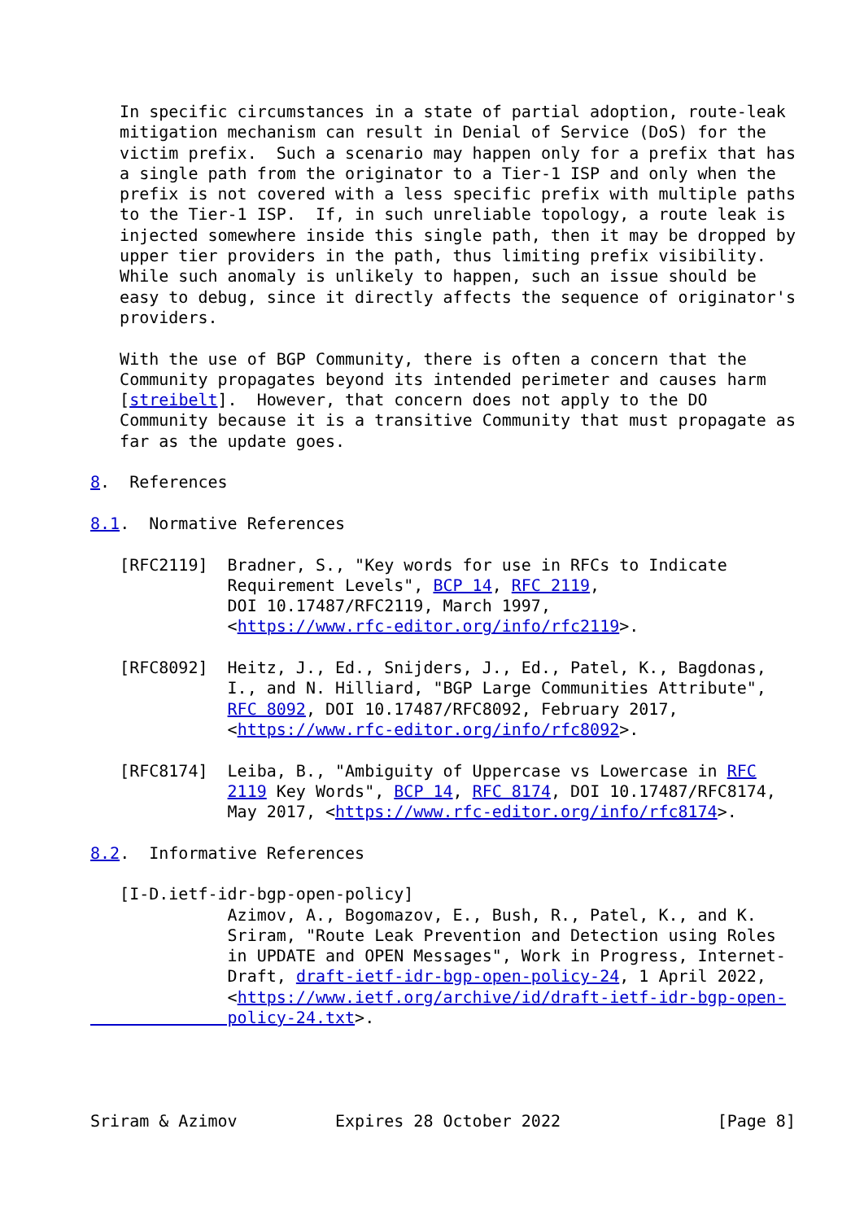In specific circumstances in a state of partial adoption, route-leak
   mitigation mechanism can result in Denial of Service (DoS) for the
   victim prefix.  Such a scenario may happen only for a prefix that has
   a single path from the originator to a Tier-1 ISP and only when the
   prefix is not covered with a less specific prefix with multiple paths
   to the Tier-1 ISP.  If, in such unreliable topology, a route leak is
   injected somewhere inside this single path, then it may be dropped by
   upper tier providers in the path, thus limiting prefix visibility.
   While such anomaly is unlikely to happen, such an issue should be
   easy to debug, since it directly affects the sequence of originator's
   providers.

   With the use of BGP Community, there is often a concern that the
   Community propagates beyond its intended perimeter and causes harm
   [streibelt].  However, that concern does not apply to the DO
   Community because it is a transitive Community that must propagate as
   far as the update goes.

8.  References

8.1.  Normative References

   [RFC2119]  Bradner, S., "Key words for use in RFCs to Indicate
              Requirement Levels", BCP 14, RFC 2119,
              DOI 10.17487/RFC2119, March 1997,
              <https://www.rfc-editor.org/info/rfc2119>.

   [RFC8092]  Heitz, J., Ed., Snijders, J., Ed., Patel, K., Bagdonas,
              I., and N. Hilliard, "BGP Large Communities Attribute",
              RFC 8092, DOI 10.17487/RFC8092, February 2017,
              <https://www.rfc-editor.org/info/rfc8092>.

   [RFC8174]  Leiba, B., "Ambiguity of Uppercase vs Lowercase in RFC
              2119 Key Words", BCP 14, RFC 8174, DOI 10.17487/RFC8174,
              May 2017, <https://www.rfc-editor.org/info/rfc8174>.

8.2.  Informative References

   [I-D.ietf-idr-bgp-open-policy]
              Azimov, A., Bogomazov, E., Bush, R., Patel, K., and K.
              Sriram, "Route Leak Prevention and Detection using Roles
              in UPDATE and OPEN Messages", Work in Progress, Internet-
              Draft, draft-ietf-idr-bgp-open-policy-24, 1 April 2022,
              <https://www.ietf.org/archive/id/draft-ietf-idr-bgp-open-
              policy-24.txt>.




Sriram & Azimov          Expires 28 October 2022                [Page 8]